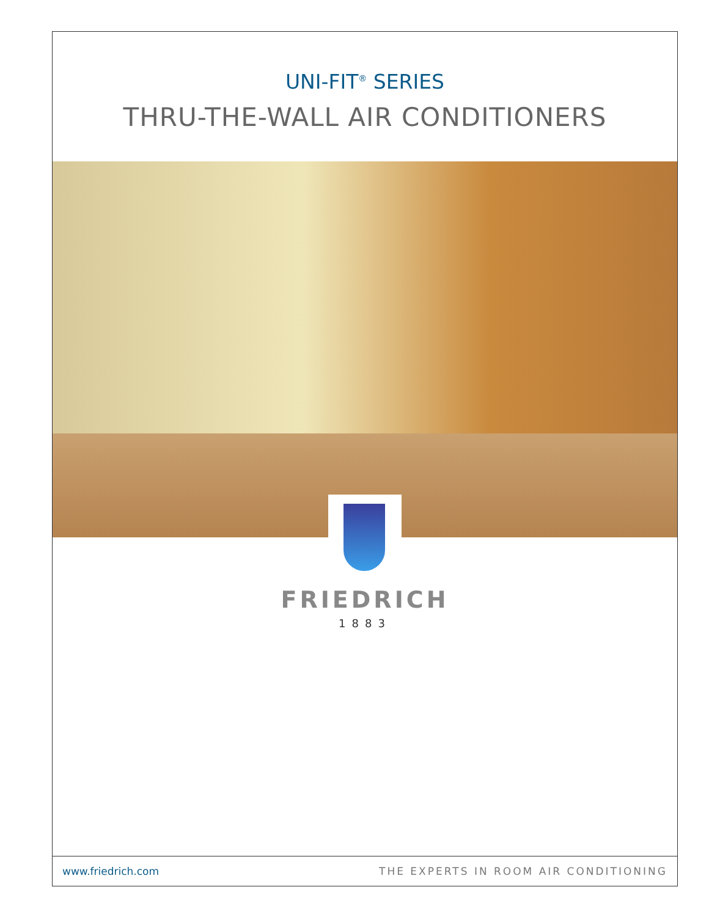UNI-FIT<sup>®</sup> SERIES
THRU-THE-WALL AIR CONDITIONERS
FRIEDRICH
1883
www.friedrich.com THE EXPERTS IN ROOM AIR CONDITIONING